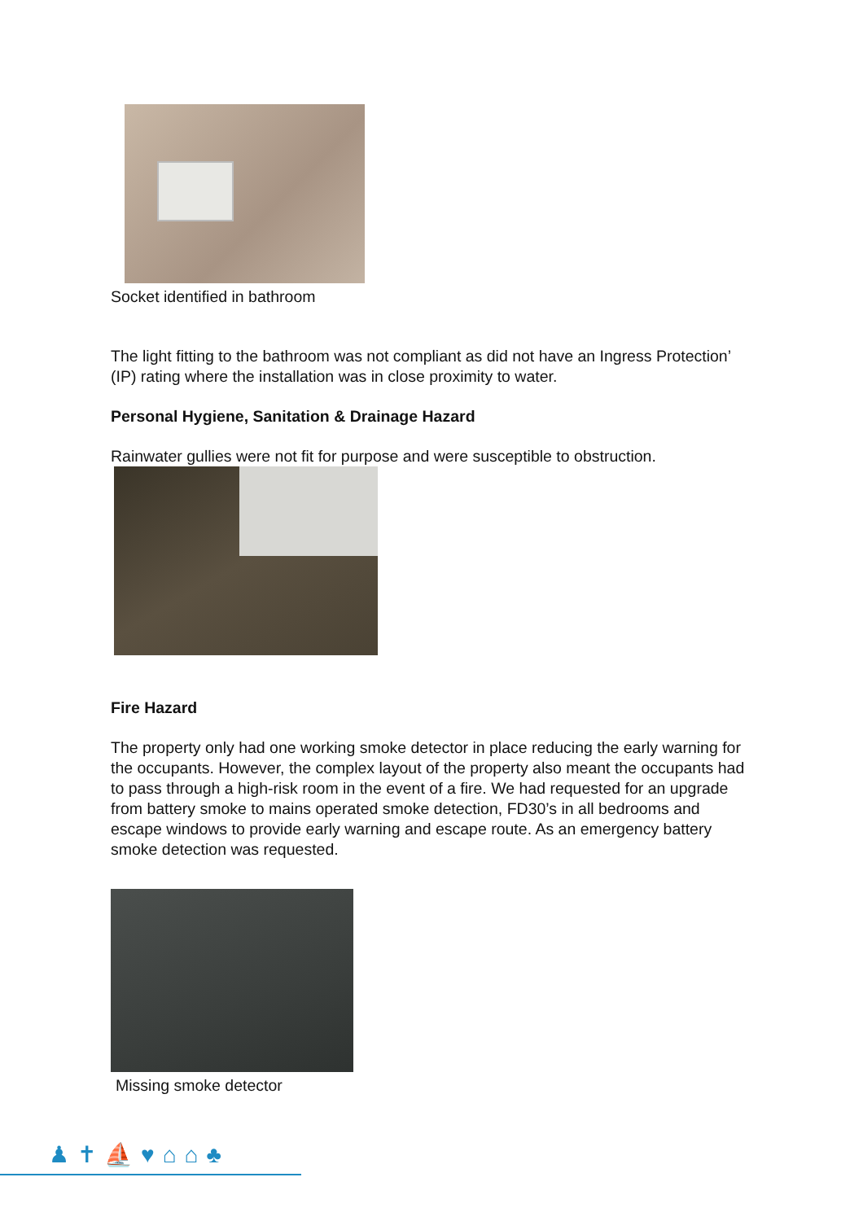Socket identified in bathroom
The light fitting to the bathroom was not compliant as did not have an Ingress Protection’ (IP) rating where the installation was in close proximity to water.
Personal Hygiene, Sanitation & Drainage Hazard
Rainwater gullies were not fit for purpose and were susceptible to obstruction.
Fire Hazard
The property only had one working smoke detector in place reducing the early warning for the occupants. However, the complex layout of the property also meant the occupants had to pass through a high-risk room in the event of a fire. We had requested for an upgrade from battery smoke to mains operated smoke detection, FD30’s in all bedrooms and escape windows to provide early warning and escape route. As an emergency battery smoke detection was requested.
Missing smoke detector
♟✝⛵♥⌂⌂♣